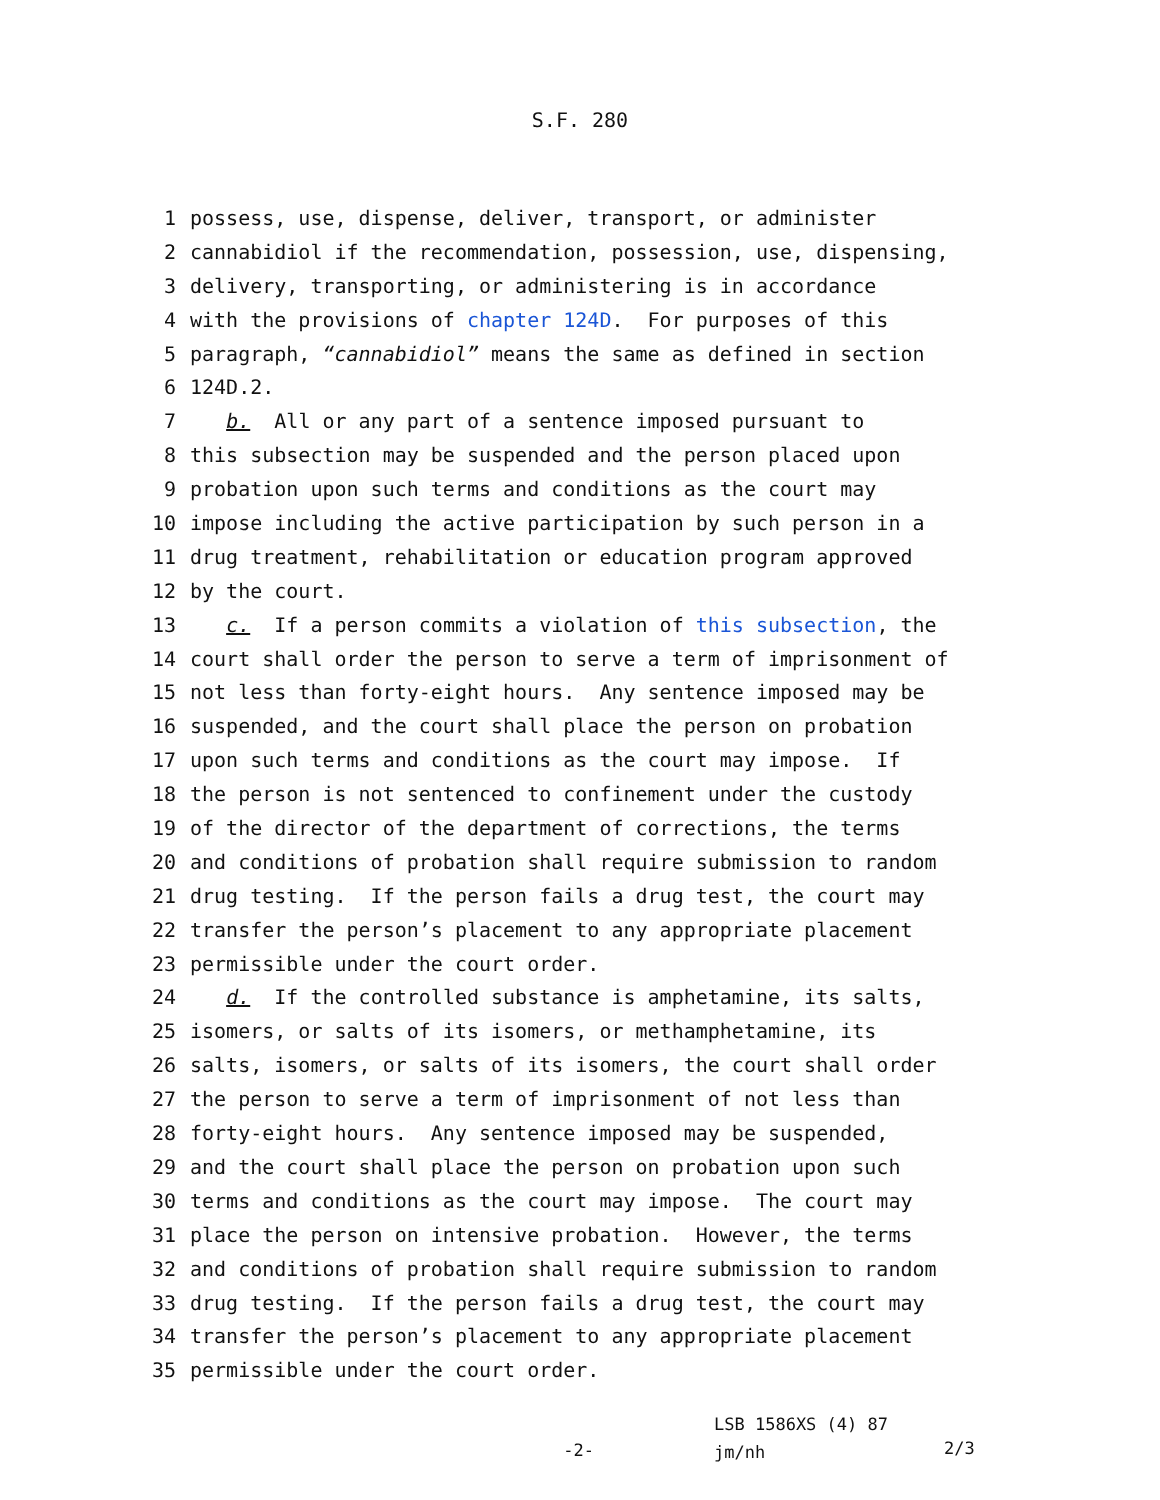S.F. 280
1 possess, use, dispense, deliver, transport, or administer
2 cannabidiol if the recommendation, possession, use, dispensing,
3 delivery, transporting, or administering is in accordance
4 with the provisions of chapter 124D. For purposes of this
5 paragraph, “cannabidiol” means the same as defined in section
6 124D.2.
7 b. All or any part of a sentence imposed pursuant to
8 this subsection may be suspended and the person placed upon
9 probation upon such terms and conditions as the court may
10 impose including the active participation by such person in a
11 drug treatment, rehabilitation or education program approved
12 by the court.
13 c. If a person commits a violation of this subsection, the
14 court shall order the person to serve a term of imprisonment of
15 not less than forty-eight hours. Any sentence imposed may be
16 suspended, and the court shall place the person on probation
17 upon such terms and conditions as the court may impose. If
18 the person is not sentenced to confinement under the custody
19 of the director of the department of corrections, the terms
20 and conditions of probation shall require submission to random
21 drug testing. If the person fails a drug test, the court may
22 transfer the person’s placement to any appropriate placement
23 permissible under the court order.
24 d. If the controlled substance is amphetamine, its salts,
25 isomers, or salts of its isomers, or methamphetamine, its
26 salts, isomers, or salts of its isomers, the court shall order
27 the person to serve a term of imprisonment of not less than
28 forty-eight hours. Any sentence imposed may be suspended,
29 and the court shall place the person on probation upon such
30 terms and conditions as the court may impose. The court may
31 place the person on intensive probation. However, the terms
32 and conditions of probation shall require submission to random
33 drug testing. If the person fails a drug test, the court may
34 transfer the person’s placement to any appropriate placement
35 permissible under the court order.
-2-
LSB 1586XS (4) 87
jm/nh
2/3